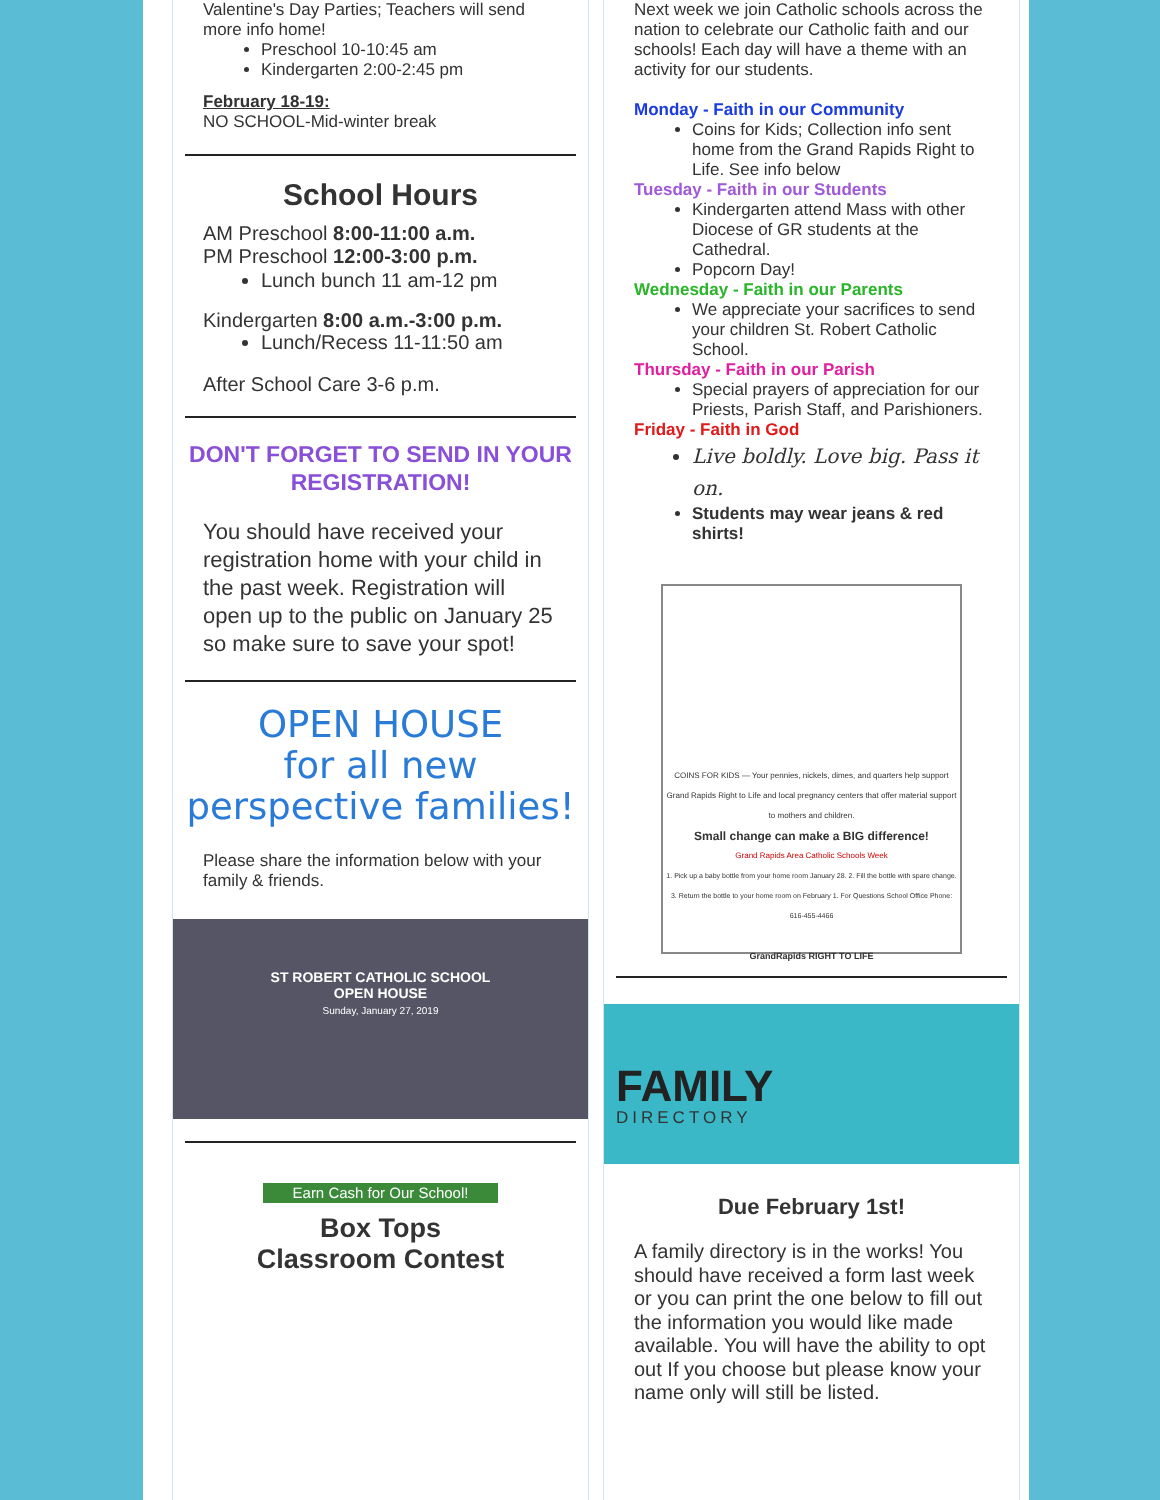Valentine's Day Parties; Teachers will send more info home!
Preschool 10-10:45 am
Kindergarten 2:00-2:45 pm
February 18-19:
NO SCHOOL-Mid-winter break
School Hours
AM Preschool 8:00-11:00 a.m.
PM Preschool 12:00-3:00 p.m.
Lunch bunch 11 am-12 pm
Kindergarten 8:00 a.m.-3:00 p.m.
Lunch/Recess 11-11:50 am
After School Care 3-6 p.m.
DON'T FORGET TO SEND IN YOUR REGISTRATION!
You should have received your registration home with your child in the past week. Registration will open up to the public on January 25 so make sure to save your spot!
OPEN HOUSE
for all new perspective families!
Please share the information below with your family & friends.
ST ROBERT CATHOLIC SCHOOL
OPEN HOUSE
Sunday, January 27, 2019
Earn Cash for Our School!
Box Tops
Classroom Contest
Next week we join Catholic schools across the nation to celebrate our Catholic faith and our schools! Each day will have a theme with an activity for our students.
Monday - Faith in our Community
Coins for Kids; Collection info sent home from the Grand Rapids Right to Life. See info below
Tuesday - Faith in our Students
Kindergarten attend Mass with other Diocese of GR students at the Cathedral.
Popcorn Day!
Wednesday - Faith in our Parents
We appreciate your sacrifices to send your children St. Robert Catholic School.
Thursday - Faith in our Parish
Special prayers of appreciation for our Priests, Parish Staff, and Parishioners.
Friday - Faith in God
Live boldly. Love big. Pass it on.
Students may wear jeans & red shirts!
COINS FOR KIDS — Your pennies, nickels, dimes, and quarters help support Grand Rapids Right to Life and local pregnancy centers that offer material support to mothers and children.
Small change can make a BIG difference!
Grand Rapids Area Catholic Schools Week
1. Pick up a baby bottle from your home room January 28. 2. Fill the bottle with spare change. 3. Return the bottle to your home room on February 1. For Questions School Office Phone: 616-455-4466
GrandRapids RIGHT TO LIFE
FAMILY
DIRECTORY
Due February 1st!
A family directory is in the works! You should have received a form last week or you can print the one below to fill out the information you would like made available. You will have the ability to opt out If you choose but please know your name only will still be listed.